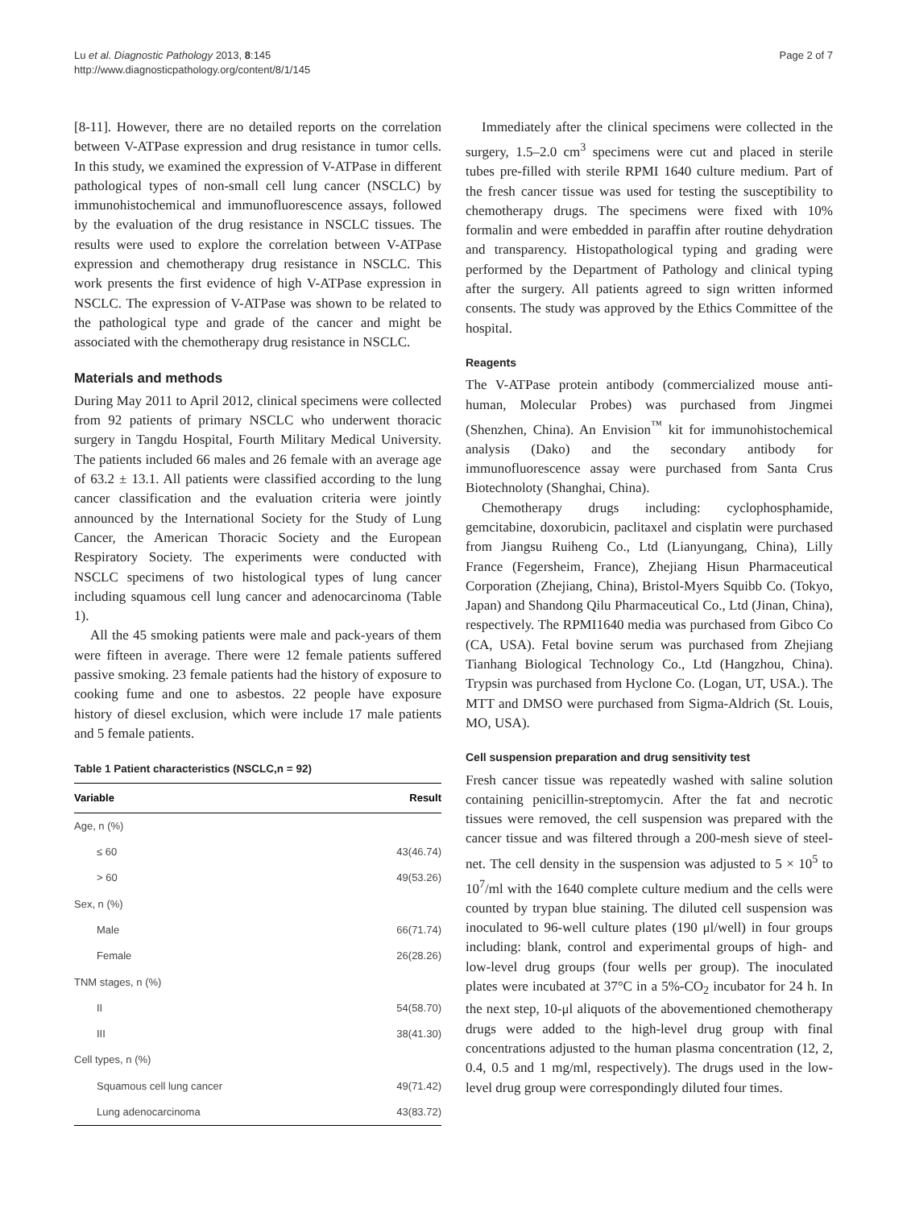Lu et al. Diagnostic Pathology 2013, 8:145
http://www.diagnosticpathology.org/content/8/1/145
Page 2 of 7
[8-11]. However, there are no detailed reports on the correlation between V-ATPase expression and drug resistance in tumor cells. In this study, we examined the expression of V-ATPase in different pathological types of non-small cell lung cancer (NSCLC) by immunohistochemical and immunofluorescence assays, followed by the evaluation of the drug resistance in NSCLC tissues. The results were used to explore the correlation between V-ATPase expression and chemotherapy drug resistance in NSCLC. This work presents the first evidence of high V-ATPase expression in NSCLC. The expression of V-ATPase was shown to be related to the pathological type and grade of the cancer and might be associated with the chemotherapy drug resistance in NSCLC.
Materials and methods
During May 2011 to April 2012, clinical specimens were collected from 92 patients of primary NSCLC who underwent thoracic surgery in Tangdu Hospital, Fourth Military Medical University. The patients included 66 males and 26 female with an average age of 63.2 ± 13.1. All patients were classified according to the lung cancer classification and the evaluation criteria were jointly announced by the International Society for the Study of Lung Cancer, the American Thoracic Society and the European Respiratory Society. The experiments were conducted with NSCLC specimens of two histological types of lung cancer including squamous cell lung cancer and adenocarcinoma (Table 1).
All the 45 smoking patients were male and pack-years of them were fifteen in average. There were 12 female patients suffered passive smoking. 23 female patients had the history of exposure to cooking fume and one to asbestos. 22 people have exposure history of diesel exclusion, which were include 17 male patients and 5 female patients.
Table 1 Patient characteristics (NSCLC,n = 92)
| Variable | Result |
| --- | --- |
| Age, n (%) | |
| ≤ 60 | 43(46.74) |
| > 60 | 49(53.26) |
| Sex, n (%) | |
| Male | 66(71.74) |
| Female | 26(28.26) |
| TNM stages, n (%) | |
| II | 54(58.70) |
| III | 38(41.30) |
| Cell types, n (%) | |
| Squamous cell lung cancer | 49(71.42) |
| Lung adenocarcinoma | 43(83.72) |
Immediately after the clinical specimens were collected in the surgery, 1.5–2.0 cm<sup>3</sup> specimens were cut and placed in sterile tubes pre-filled with sterile RPMI 1640 culture medium. Part of the fresh cancer tissue was used for testing the susceptibility to chemotherapy drugs. The specimens were fixed with 10% formalin and were embedded in paraffin after routine dehydration and transparency. Histopathological typing and grading were performed by the Department of Pathology and clinical typing after the surgery. All patients agreed to sign written informed consents. The study was approved by the Ethics Committee of the hospital.
Reagents
The V-ATPase protein antibody (commercialized mouse anti-human, Molecular Probes) was purchased from Jingmei (Shenzhen, China). An Envision<sup>™</sup> kit for immunohistochemical analysis (Dako) and the secondary antibody for immunofluorescence assay were purchased from Santa Crus Biotechnoloty (Shanghai, China).
Chemotherapy drugs including: cyclophosphamide, gemcitabine, doxorubicin, paclitaxel and cisplatin were purchased from Jiangsu Ruiheng Co., Ltd (Lianyungang, China), Lilly France (Fegersheim, France), Zhejiang Hisun Pharmaceutical Corporation (Zhejiang, China), Bristol-Myers Squibb Co. (Tokyo, Japan) and Shandong Qilu Pharmaceutical Co., Ltd (Jinan, China), respectively. The RPMI1640 media was purchased from Gibco Co (CA, USA). Fetal bovine serum was purchased from Zhejiang Tianhang Biological Technology Co., Ltd (Hangzhou, China). Trypsin was purchased from Hyclone Co. (Logan, UT, USA.). The MTT and DMSO were purchased from Sigma-Aldrich (St. Louis, MO, USA).
Cell suspension preparation and drug sensitivity test
Fresh cancer tissue was repeatedly washed with saline solution containing penicillin-streptomycin. After the fat and necrotic tissues were removed, the cell suspension was prepared with the cancer tissue and was filtered through a 200-mesh sieve of steel-net. The cell density in the suspension was adjusted to 5 × 10<sup>5</sup> to 10<sup>7</sup>/ml with the 1640 complete culture medium and the cells were counted by trypan blue staining. The diluted cell suspension was inoculated to 96-well culture plates (190 μl/well) in four groups including: blank, control and experimental groups of high- and low-level drug groups (four wells per group). The inoculated plates were incubated at 37°C in a 5%-CO<sub>2</sub> incubator for 24 h. In the next step, 10-μl aliquots of the abovementioned chemotherapy drugs were added to the high-level drug group with final concentrations adjusted to the human plasma concentration (12, 2, 0.4, 0.5 and 1 mg/ml, respectively). The drugs used in the low-level drug group were correspondingly diluted four times.